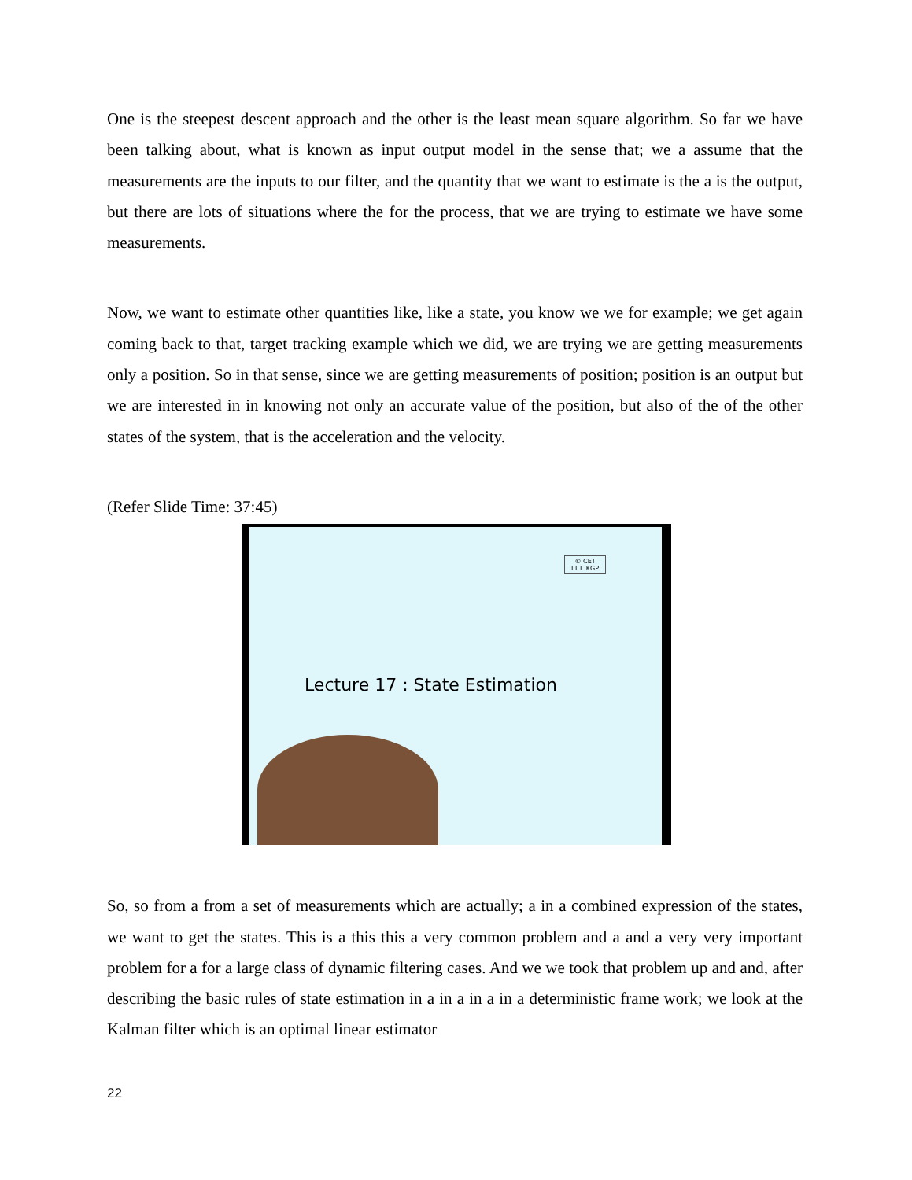One is the steepest descent approach and the other is the least mean square algorithm. So far we have been talking about, what is known as input output model in the sense that; we a assume that the measurements are the inputs to our filter, and the quantity that we want to estimate is the a is the output, but there are lots of situations where the for the process, that we are trying to estimate we have some measurements.
Now, we want to estimate other quantities like, like a state, you know we we for example; we get again coming back to that, target tracking example which we did, we are trying we are getting measurements only a position. So in that sense, since we are getting measurements of position; position is an output but we are interested in in knowing not only an accurate value of the position, but also of the of the other states of the system, that is the acceleration and the velocity.
(Refer Slide Time: 37:45)
© CET
I.I.T. KGP
Lecture 17 : State Estimation
So, so from a from a set of measurements which are actually; a in a combined expression of the states, we want to get the states. This is a this this a very common problem and a and a very very important problem for a for a large class of dynamic filtering cases. And we we took that problem up and and, after describing the basic rules of state estimation in a in a in a in a deterministic frame work; we look at the Kalman filter which is an optimal linear estimator
22